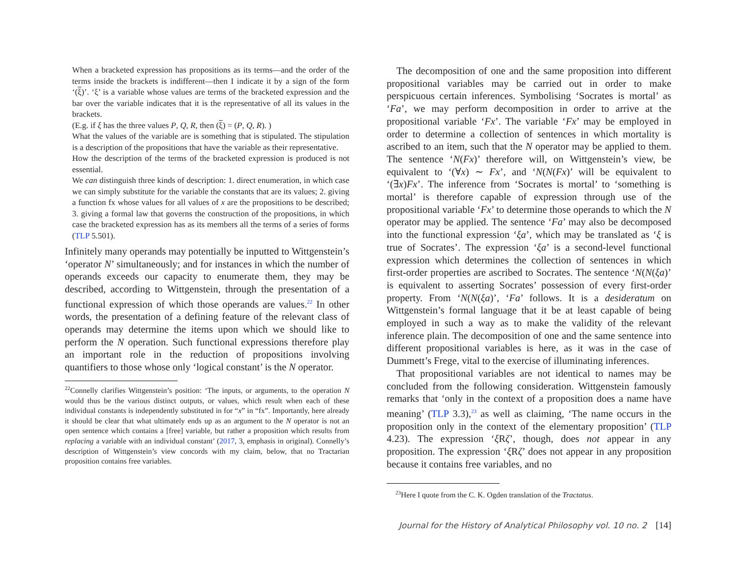When a bracketed expression has propositions as its terms—and the order of the terms inside the brackets is indifferent—then I indicate it by a sign of the form ‘(ξ)’. ‘ξ’ is a variable whose values are terms of the bracketed expression and the bar over the variable indicates that it is the representative of all its values in the brackets.
(E.g. if ξ has the three values P, Q, R, then (ξ) = (P, Q, R). )
What the values of the variable are is something that is stipulated. The stipulation is a description of the propositions that have the variable as their representative.
How the description of the terms of the bracketed expression is produced is not essential.
We can distinguish three kinds of description: 1. direct enumeration, in which case we can simply substitute for the variable the constants that are its values; 2. giving a function fx whose values for all values of x are the propositions to be described; 3. giving a formal law that governs the construction of the propositions, in which case the bracketed expression has as its members all the terms of a series of forms (TLP 5.501).
Infinitely many operands may potentially be inputted to Wittgenstein’s ‘operator N’ simultaneously; and for instances in which the number of operands exceeds our capacity to enumerate them, they may be described, according to Wittgenstein, through the presentation of a functional expression of which those operands are values.<sup>22</sup> In other words, the presentation of a defining feature of the relevant class of operands may determine the items upon which we should like to perform the N operation. Such functional expressions therefore play an important role in the reduction of propositions involving quantifiers to those whose only ‘logical constant’ is the N operator.
<sup>22</sup> Connelly clarifies Wittgenstein’s position: ‘The inputs, or arguments, to the operation N would thus be the various distinct outputs, or values, which result when each of these individual constants is independently substituted in for “x” in “fx”. Importantly, here already it should be clear that what ultimately ends up as an argument to the N operator is not an open sentence which contains a [free] variable, but rather a proposition which results from replacing a variable with an individual constant’ (2017, 3, emphasis in original). Connelly’s description of Wittgenstein’s view concords with my claim, below, that no Tractarian proposition contains free variables.
The decomposition of one and the same proposition into different propositional variables may be carried out in order to make perspicuous certain inferences. Symbolising ‘Socrates is mortal’ as ‘Fa’, we may perform decomposition in order to arrive at the propositional variable ‘Fx’. The variable ‘Fx’ may be employed in order to determine a collection of sentences in which mortality is ascribed to an item, such that the N operator may be applied to them. The sentence ‘N(Fx)’ therefore will, on Wittgenstein’s view, be equivalent to ‘(∀x) ∼ Fx’, and ‘N(N(Fx)’ will be equivalent to ‘(∃x)Fx’. The inference from ‘Socrates is mortal’ to ‘something is mortal’ is therefore capable of expression through use of the propositional variable ‘Fx’ to determine those operands to which the N operator may be applied. The sentence ‘Fa’ may also be decomposed into the functional expression ‘ξa’, which may be translated as ‘ξ is true of Socrates’. The expression ‘ξa’ is a second-level functional expression which determines the collection of sentences in which first-order properties are ascribed to Socrates. The sentence ‘N(N(ξa)’ is equivalent to asserting Socrates’ possession of every first-order property. From ‘N(N(ξa)’, ‘Fa’ follows. It is a desideratum on Wittgenstein’s formal language that it be at least capable of being employed in such a way as to make the validity of the relevant inference plain. The decomposition of one and the same sentence into different propositional variables is here, as it was in the case of Dummett’s Frege, vital to the exercise of illuminating inferences.
That propositional variables are not identical to names may be concluded from the following consideration. Wittgenstein famously remarks that ‘only in the context of a proposition does a name have meaning’ (TLP 3.3),<sup>23</sup> as well as claiming, ‘The name occurs in the proposition only in the context of the elementary proposition’ (TLP 4.23). The expression ‘ξ Rζ’, though, does not appear in any proposition. The expression ‘ξ Rζ’ does not appear in any proposition because it contains free variables, and no
<sup>23</sup> Here I quote from the C. K. Ogden translation of the Tractatus.
Journal for the History of Analytical Philosophy vol. 10 no. 2 [14]